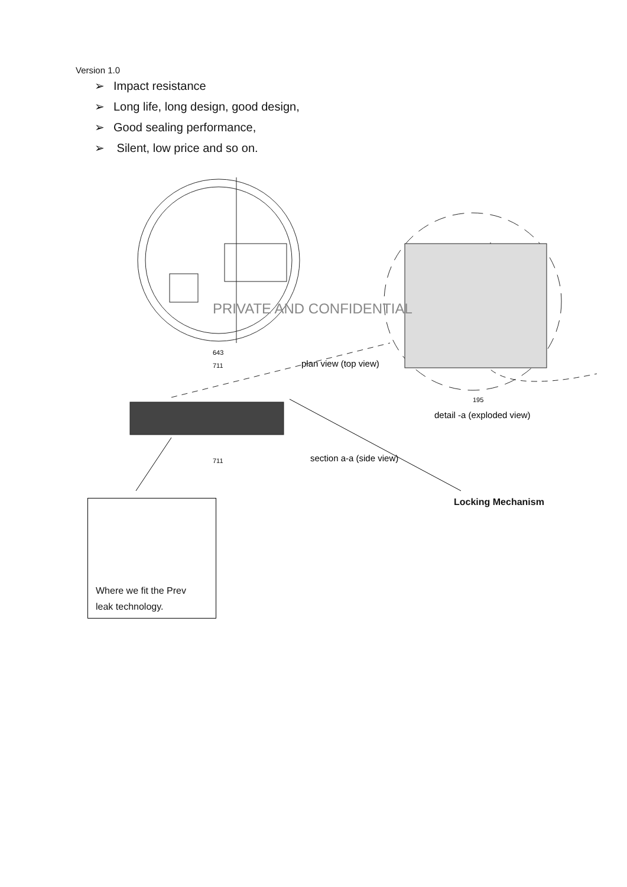Version 1.0
➢ Impact resistance
➢ Long life, long design, good design,
➢ Good sealing performance,
➢ Silent, low price and so on.
plan view (top view)
detail -a (exploded view)
section a-a (side view)
643
711
195
711
PRIVATE AND CONFIDENTIAL
Locking Mechanism
Where we fit the Prev
leak technology.